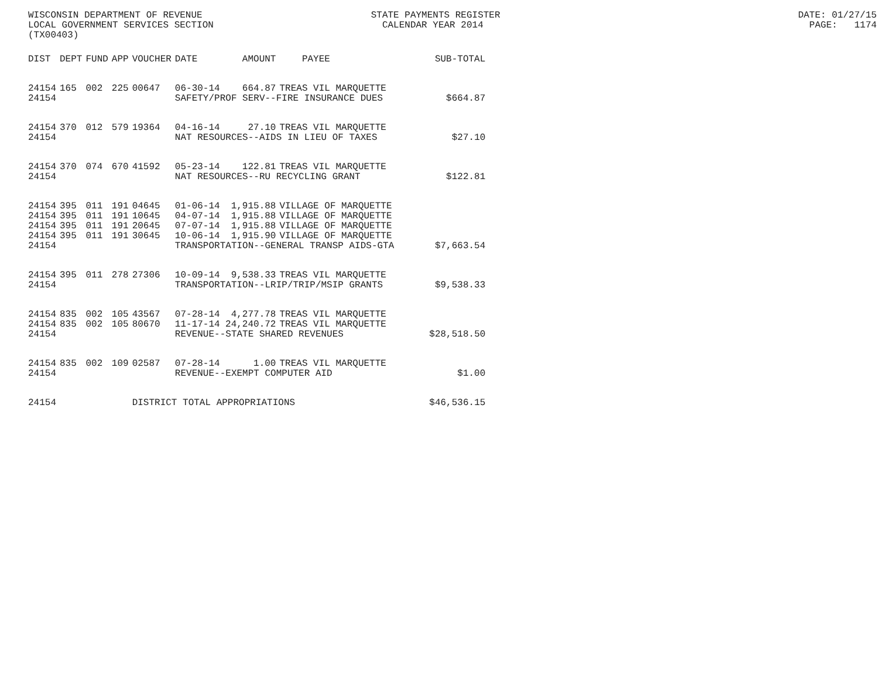WISCONSIN DEPARTMENT OF REVENUE STATE PAYMENTS REGISTER DATE: 01/27/15 LOCAL GOVERNMENT SERVICES SECTION CALENDAR YEAR 2014 PAGE: 1174 (TX00403)
| DIST | DEPT | FUND | APP | VOUCHER | DATE | AMOUNT | PAYEE | SUB-TOTAL |
| --- | --- | --- | --- | --- | --- | --- | --- | --- |
| 24154 | 165 | 002 | 225 | 00647 | 06-30-14 | 664.87 | TREAS VIL MARQUETTE | |
| 24154 | | | | | SAFETY/PROF SERV--FIRE INSURANCE DUES | | | $664.87 |
| 24154 | 370 | 012 | 579 | 19364 | 04-16-14 | 27.10 | TREAS VIL MARQUETTE | |
| 24154 | | | | | NAT RESOURCES--AIDS IN LIEU OF TAXES | | | $27.10 |
| 24154 | 370 | 074 | 670 | 41592 | 05-23-14 | 122.81 | TREAS VIL MARQUETTE | |
| 24154 | | | | | NAT RESOURCES--RU RECYCLING GRANT | | | $122.81 |
| 24154 | 395 | 011 | 191 | 04645 | 01-06-14 | 1,915.88 | VILLAGE OF MARQUETTE | |
| 24154 | 395 | 011 | 191 | 10645 | 04-07-14 | 1,915.88 | VILLAGE OF MARQUETTE | |
| 24154 | 395 | 011 | 191 | 20645 | 07-07-14 | 1,915.88 | VILLAGE OF MARQUETTE | |
| 24154 | 395 | 011 | 191 | 30645 | 10-06-14 | 1,915.90 | VILLAGE OF MARQUETTE | |
| 24154 | | | | | TRANSPORTATION--GENERAL TRANSP AIDS-GTA | | | $7,663.54 |
| 24154 | 395 | 011 | 278 | 27306 | 10-09-14 | 9,538.33 | TREAS VIL MARQUETTE | |
| 24154 | | | | | TRANSPORTATION--LRIP/TRIP/MSIP GRANTS | | | $9,538.33 |
| 24154 | 835 | 002 | 105 | 43567 | 07-28-14 | 4,277.78 | TREAS VIL MARQUETTE | |
| 24154 | 835 | 002 | 105 | 80670 | 11-17-14 | 24,240.72 | TREAS VIL MARQUETTE | |
| 24154 | | | | | REVENUE--STATE SHARED REVENUES | | | $28,518.50 |
| 24154 | 835 | 002 | 109 | 02587 | 07-28-14 | 1.00 | TREAS VIL MARQUETTE | |
| 24154 | | | | | REVENUE--EXEMPT COMPUTER AID | | | $1.00 |
| 24154 | | | | DISTRICT TOTAL APPROPRIATIONS | | | | $46,536.15 |